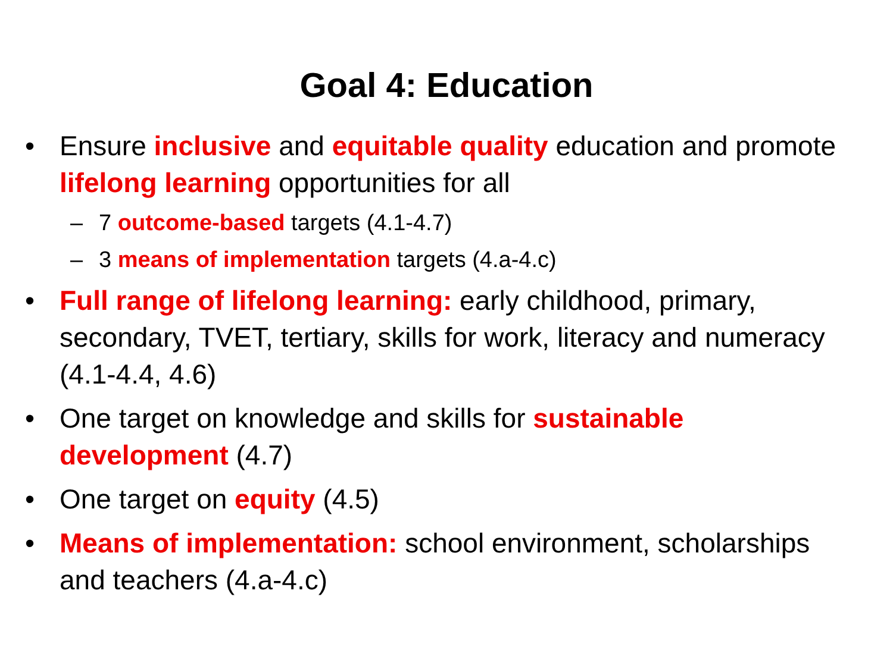Goal 4: Education
• Ensure inclusive and equitable quality education and promote lifelong learning opportunities for all
– 7 outcome-based targets (4.1-4.7)
– 3 means of implementation targets (4.a-4.c)
• Full range of lifelong learning: early childhood, primary, secondary, TVET, tertiary, skills for work, literacy and numeracy (4.1-4.4, 4.6)
• One target on knowledge and skills for sustainable development (4.7)
• One target on equity (4.5)
• Means of implementation: school environment, scholarships and teachers (4.a-4.c)